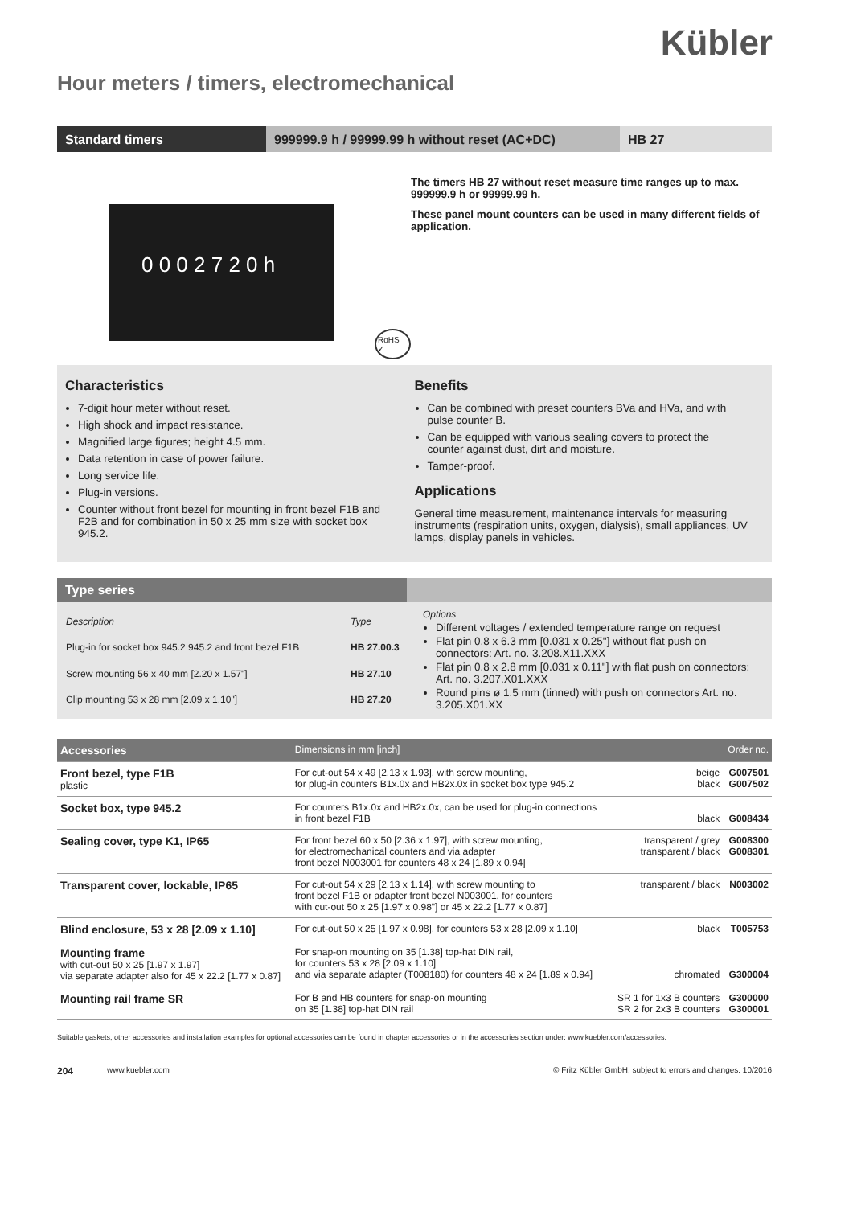Kübler
Hour meters / timers, electromechanical
Standard timers 999999.9 h / 99999.99 h without reset (AC+DC)
HB 27
0 0 0 2 7 2 0 h
RoHS ✓
The timers HB 27 without reset measure time ranges up to max. 999999.9 h or 99999.99 h.
These panel mount counters can be used in many different fields of application.
Characteristics
7-digit hour meter without reset.
High shock and impact resistance.
Magnified large figures; height 4.5 mm.
Data retention in case of power failure.
Long service life.
Plug-in versions.
Counter without front bezel for mounting in front bezel F1B and F2B and for combination in 50 x 25 mm size with socket box 945.2.
Benefits
Can be combined with preset counters BVa and HVa, and with pulse counter B.
Can be equipped with various sealing covers to protect the counter against dust, dirt and moisture.
Tamper-proof.
Applications
General time measurement, maintenance intervals for measuring instruments (respiration units, oxygen, dialysis), small appliances, UV lamps, display panels in vehicles.
Type series
| Description | Type |
| Plug-in for socket box 945.2 945.2 and front bezel F1B | HB 27.00.3 |
| Screw mounting 56 x 40 mm [2.20 x 1.57"] | HB 27.10 |
| Clip mounting 53 x 28 mm [2.09 x 1.10"] | HB 27.20 |
Options
Different voltages / extended temperature range on request
Flat pin 0.8 x 6.3 mm [0.031 x 0.25"] without flat push on connectors: Art. no. 3.208.X11.XXX
Flat pin 0.8 x 2.8 mm [0.031 x 0.11"] with flat push on connectors: Art. no. 3.207.X01.XXX
Round pins ø 1.5 mm (tinned) with push on connectors Art. no. 3.205.X01.XX
| Accessories | Dimensions in mm [inch] | | Order no. |
| --- | --- | --- | --- |
| Front bezel, type F1B plastic | For cut-out 54 x 49 [2.13 x 1.93], with screw mounting, for plug-in counters B1x.0x and HB2x.0x in socket box type 945.2 | beige black | G007501 G007502 |
| Socket box, type 945.2 | For counters B1x.0x and HB2x.0x, can be used for plug-in connections in front bezel F1B | black | G008434 |
| Sealing cover, type K1, IP65 | For front bezel 60 x 50 [2.36 x 1.97], with screw mounting, for electromechanical counters and via adapter front bezel N003001 for counters 48 x 24 [1.89 x 0.94] | transparent / grey transparent / black | G008300 G008301 |
| Transparent cover, lockable, IP65 | For cut-out 54 x 29 [2.13 x 1.14], with screw mounting to front bezel F1B or adapter front bezel N003001, for counters with cut-out 50 x 25 [1.97 x 0.98"] or 45 x 22.2 [1.77 x 0.87] | transparent / black | N003002 |
| Blind enclosure, 53 x 28 [2.09 x 1.10] | For cut-out 50 x 25 [1.97 x 0.98], for counters 53 x 28 [2.09 x 1.10] | black | T005753 |
| Mounting frame with cut-out 50 x 25 [1.97 x 1.97] via separate adapter also for 45 x 22.2 [1.77 x 0.87] | For snap-on mounting on 35 [1.38] top-hat DIN rail, for counters 53 x 28 [2.09 x 1.10] and via separate adapter (T008180) for counters 48 x 24 [1.89 x 0.94] | chromated | G300004 |
| Mounting rail frame SR | For B and HB counters for snap-on mounting on 35 [1.38] top-hat DIN rail | SR 1 for 1x3 B counters SR 2 for 2x3 B counters | G300000 G300001 |
Suitable gaskets, other accessories and installation examples for optional accessories can be found in chapter accessories or in the accessories section under: www.kuebler.com/accessories.
204 www.kuebler.com © Fritz Kübler GmbH, subject to errors and changes. 10/2016